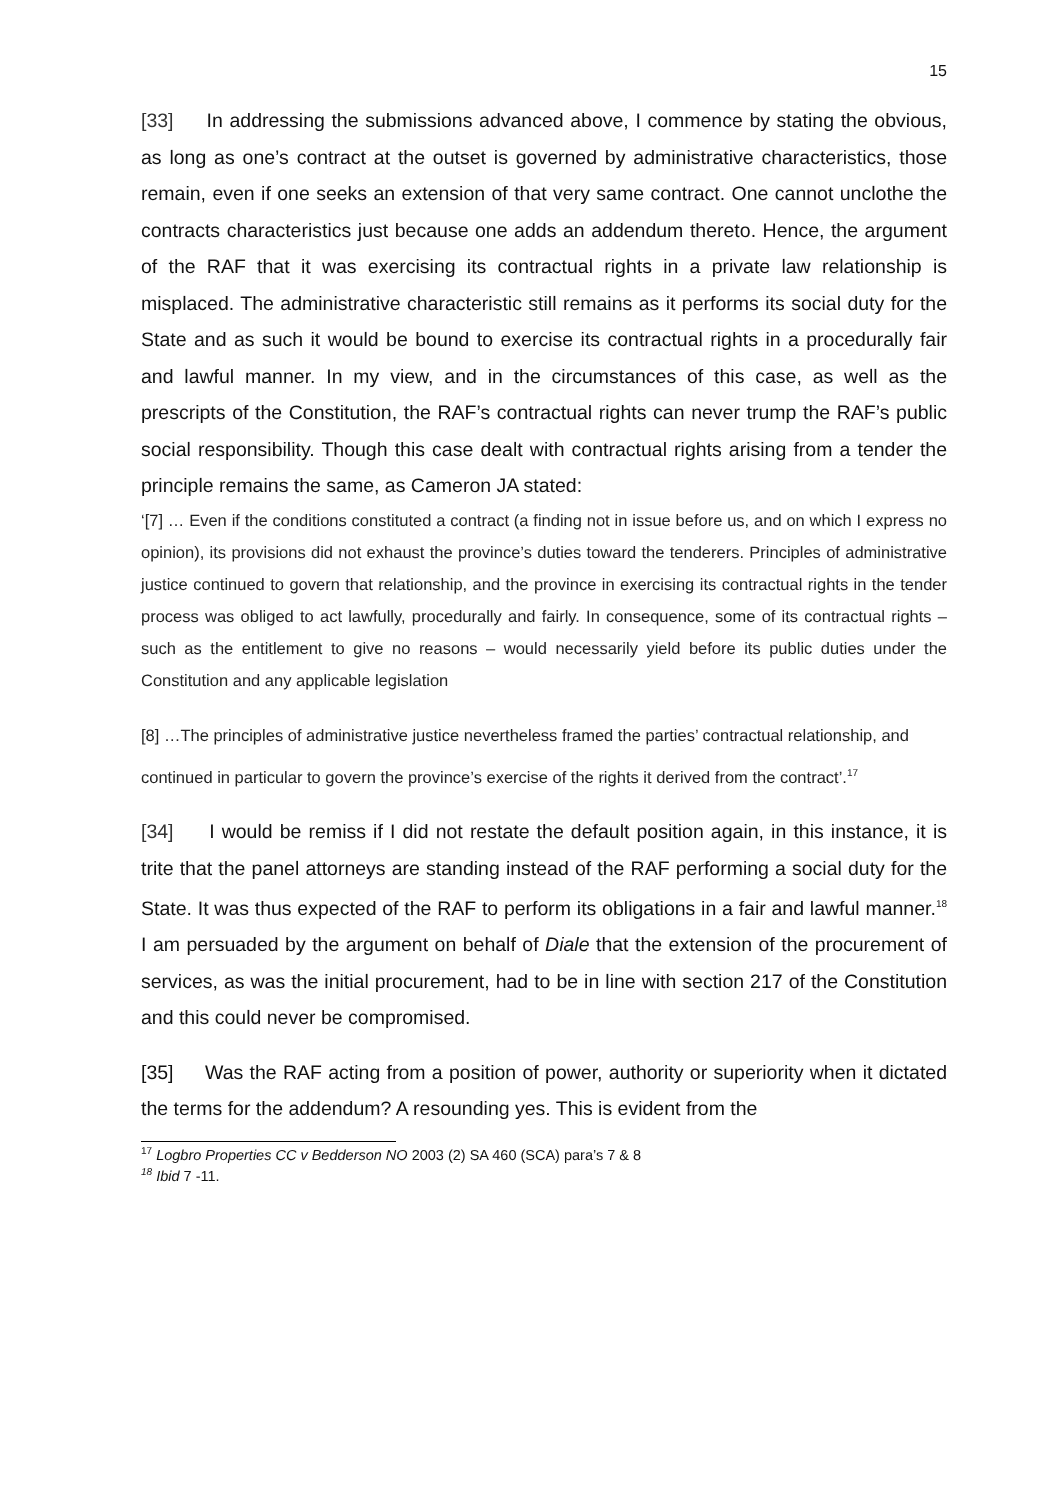15
[33] In addressing the submissions advanced above, I commence by stating the obvious, as long as one’s contract at the outset is governed by administrative characteristics, those remain, even if one seeks an extension of that very same contract. One cannot unclothe the contracts characteristics just because one adds an addendum thereto. Hence, the argument of the RAF that it was exercising its contractual rights in a private law relationship is misplaced. The administrative characteristic still remains as it performs its social duty for the State and as such it would be bound to exercise its contractual rights in a procedurally fair and lawful manner. In my view, and in the circumstances of this case, as well as the prescripts of the Constitution, the RAF’s contractual rights can never trump the RAF’s public social responsibility. Though this case dealt with contractual rights arising from a tender the principle remains the same, as Cameron JA stated:
‘[7] … Even if the conditions constituted a contract (a finding not in issue before us, and on which I express no opinion), its provisions did not exhaust the province’s duties toward the tenderers. Principles of administrative justice continued to govern that relationship, and the province in exercising its contractual rights in the tender process was obliged to act lawfully, procedurally and fairly. In consequence, some of its contractual rights – such as the entitlement to give no reasons – would necessarily yield before its public duties under the Constitution and any applicable legislation
[8] …The principles of administrative justice nevertheless framed the parties’ contractual relationship, and continued in particular to govern the province’s exercise of the rights it derived from the contract’.<sup>17</sup>
[34] I would be remiss if I did not restate the default position again, in this instance, it is trite that the panel attorneys are standing instead of the RAF performing a social duty for the State. It was thus expected of the RAF to perform its obligations in a fair and lawful manner.<sup>18</sup> I am persuaded by the argument on behalf of Diale that the extension of the procurement of services, as was the initial procurement, had to be in line with section 217 of the Constitution and this could never be compromised.
[35] Was the RAF acting from a position of power, authority or superiority when it dictated the terms for the addendum? A resounding yes. This is evident from the
<sup>17</sup> Logbro Properties CC v Bedderson NO 2003 (2) SA 460 (SCA) para’s 7 & 8
<sup>18</sup> Ibid 7 -11.